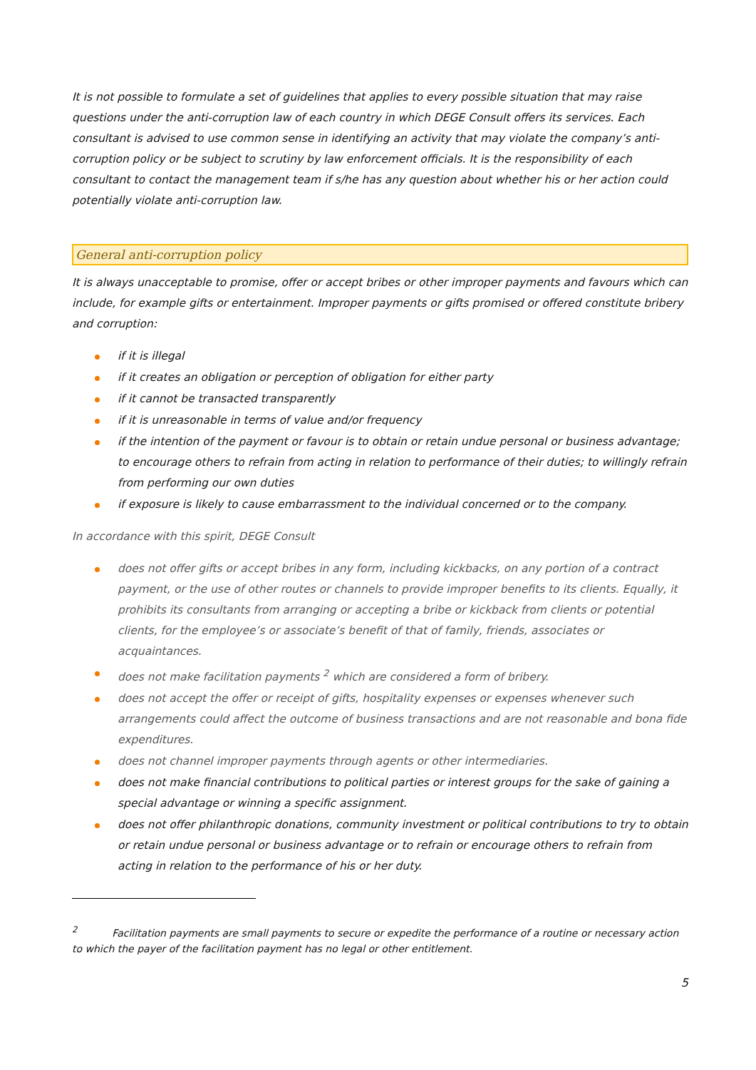It is not possible to formulate a set of guidelines that applies to every possible situation that may raise questions under the anti-corruption law of each country in which DEGE Consult offers its services. Each consultant is advised to use common sense in identifying an activity that may violate the company’s anti-corruption policy or be subject to scrutiny by law enforcement officials. It is the responsibility of each consultant to contact the management team if s/he has any question about whether his or her action could potentially violate anti-corruption law.
General anti-corruption policy
It is always unacceptable to promise, offer or accept bribes or other improper payments and favours which can include, for example gifts or entertainment. Improper payments or gifts promised or offered constitute bribery and corruption:
if it is illegal
if it creates an obligation or perception of obligation for either party
if it cannot be transacted transparently
if it is unreasonable in terms of value and/or frequency
if the intention of the payment or favour is to obtain or retain undue personal or business advantage; to encourage others to refrain from acting in relation to performance of their duties; to willingly refrain from performing our own duties
if exposure is likely to cause embarrassment to the individual concerned or to the company.
In accordance with this spirit, DEGE Consult
does not offer gifts or accept bribes in any form, including kickbacks, on any portion of a contract payment, or the use of other routes or channels to provide improper benefits to its clients. Equally, it prohibits its consultants from arranging or accepting a bribe or kickback from clients or potential clients, for the employee’s or associate’s benefit of that of family, friends, associates or acquaintances.
does not make facilitation payments <sup>2</sup> which are considered a form of bribery.
does not accept the offer or receipt of gifts, hospitality expenses or expenses whenever such arrangements could affect the outcome of business transactions and are not reasonable and bona fide expenditures.
does not channel improper payments through agents or other intermediaries.
does not make financial contributions to political parties or interest groups for the sake of gaining a special advantage or winning a specific assignment.
does not offer philanthropic donations, community investment or political contributions to try to obtain or retain undue personal or business advantage or to refrain or encourage others to refrain from acting in relation to the performance of his or her duty.
<sup>2</sup> Facilitation payments are small payments to secure or expedite the performance of a routine or necessary action to which the payer of the facilitation payment has no legal or other entitlement.
5